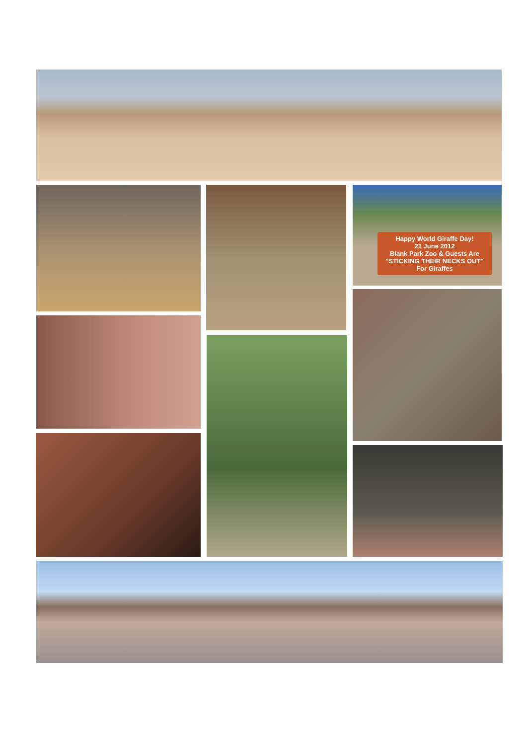Happy World Giraffe Day!
21 June 2012
Blank Park Zoo & Guests Are
"STICKING THEIR NECKS OUT"
For Giraffes